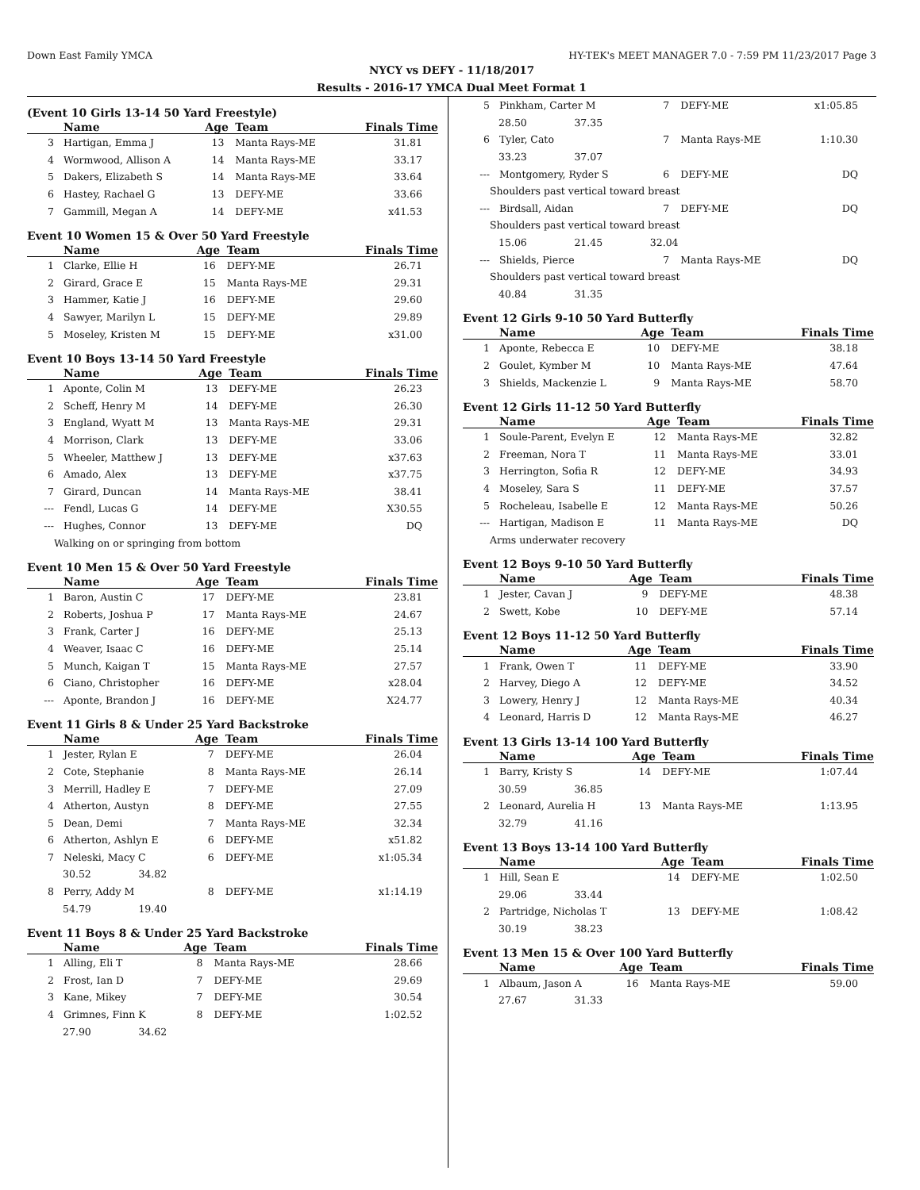Down East Family YMCA HY-TEK's MEET MANAGER 7.0 - 7:59 PM 11/23/2017 Page 3
NYCY vs DEFY - 11/18/2017
Results - 2016-17 YMCA Dual Meet Format 1
(Event 10 Girls 13-14 50 Yard Freestyle)
| | Name | Age | Team | Finals Time |
| --- | --- | --- | --- | --- |
| 3 | Hartigan, Emma J | 13 | Manta Rays-ME | 31.81 |
| 4 | Wormwood, Allison A | 14 | Manta Rays-ME | 33.17 |
| 5 | Dakers, Elizabeth S | 14 | Manta Rays-ME | 33.64 |
| 6 | Hastey, Rachael G | 13 | DEFY-ME | 33.66 |
| 7 | Gammill, Megan A | 14 | DEFY-ME | x41.53 |
Event 10 Women 15 & Over 50 Yard Freestyle
| | Name | Age | Team | Finals Time |
| --- | --- | --- | --- | --- |
| 1 | Clarke, Ellie H | 16 | DEFY-ME | 26.71 |
| 2 | Girard, Grace E | 15 | Manta Rays-ME | 29.31 |
| 3 | Hammer, Katie J | 16 | DEFY-ME | 29.60 |
| 4 | Sawyer, Marilyn L | 15 | DEFY-ME | 29.89 |
| 5 | Moseley, Kristen M | 15 | DEFY-ME | x31.00 |
Event 10 Boys 13-14 50 Yard Freestyle
| | Name | Age | Team | Finals Time |
| --- | --- | --- | --- | --- |
| 1 | Aponte, Colin M | 13 | DEFY-ME | 26.23 |
| 2 | Scheff, Henry M | 14 | DEFY-ME | 26.30 |
| 3 | England, Wyatt M | 13 | Manta Rays-ME | 29.31 |
| 4 | Morrison, Clark | 13 | DEFY-ME | 33.06 |
| 5 | Wheeler, Matthew J | 13 | DEFY-ME | x37.63 |
| 6 | Amado, Alex | 13 | DEFY-ME | x37.75 |
| 7 | Girard, Duncan | 14 | Manta Rays-ME | 38.41 |
| --- | Fendl, Lucas G | 14 | DEFY-ME | X30.55 |
| --- | Hughes, Connor | 13 | DEFY-ME | DQ |
| Walking on or springing from bottom | | | | |
Event 10 Men 15 & Over 50 Yard Freestyle
| | Name | Age | Team | Finals Time |
| --- | --- | --- | --- | --- |
| 1 | Baron, Austin C | 17 | DEFY-ME | 23.81 |
| 2 | Roberts, Joshua P | 17 | Manta Rays-ME | 24.67 |
| 3 | Frank, Carter J | 16 | DEFY-ME | 25.13 |
| 4 | Weaver, Isaac C | 16 | DEFY-ME | 25.14 |
| 5 | Munch, Kaigan T | 15 | Manta Rays-ME | 27.57 |
| 6 | Ciano, Christopher | 16 | DEFY-ME | x28.04 |
| --- | Aponte, Brandon J | 16 | DEFY-ME | X24.77 |
Event 11 Girls 8 & Under 25 Yard Backstroke
| | Name | Age | Team | Finals Time |
| --- | --- | --- | --- | --- |
| 1 | Jester, Rylan E | 7 | DEFY-ME | 26.04 |
| 2 | Cote, Stephanie | 8 | Manta Rays-ME | 26.14 |
| 3 | Merrill, Hadley E | 7 | DEFY-ME | 27.09 |
| 4 | Atherton, Austyn | 8 | DEFY-ME | 27.55 |
| 5 | Dean, Demi | 7 | Manta Rays-ME | 32.34 |
| 6 | Atherton, Ashlyn E | 6 | DEFY-ME | x51.82 |
| 7 | Neleski, Macy C | 6 | DEFY-ME | x1:05.34 |
| 30.52 34.82 | | | | |
| 8 | Perry, Addy M | 8 | DEFY-ME | x1:14.19 |
| 54.79 19.40 | | | | |
Event 11 Boys 8 & Under 25 Yard Backstroke
| | Name | Age | Team | Finals Time |
| --- | --- | --- | --- | --- |
| 1 | Alling, Eli T | 8 | Manta Rays-ME | 28.66 |
| 2 | Frost, Ian D | 7 | DEFY-ME | 29.69 |
| 3 | Kane, Mikey | 7 | DEFY-ME | 30.54 |
| 4 | Grimnes, Finn K | 8 | DEFY-ME | 1:02.52 |
| 27.90 34.62 | | | | |
| 5 | Pinkham, Carter M | 7 | DEFY-ME | x1:05.85 |
| 28.50 37.35 | | | | |
| 6 | Tyler, Cato | 7 | Manta Rays-ME | 1:10.30 |
| 33.23 37.07 | | | | |
| --- | Montgomery, Ryder S | 6 | DEFY-ME | DQ |
| Shoulders past vertical toward breast | | | | |
| --- | Birdsall, Aidan | 7 | DEFY-ME | DQ |
| Shoulders past vertical toward breast | | | | |
| 15.06 21.45 32.04 | | | | |
| --- | Shields, Pierce | 7 | Manta Rays-ME | DQ |
| Shoulders past vertical toward breast | | | | |
| 40.84 31.35 | | | | |
Event 12 Girls 9-10 50 Yard Butterfly
| | Name | Age | Team | Finals Time |
| --- | --- | --- | --- | --- |
| 1 | Aponte, Rebecca E | 10 | DEFY-ME | 38.18 |
| 2 | Goulet, Kymber M | 10 | Manta Rays-ME | 47.64 |
| 3 | Shields, Mackenzie L | 9 | Manta Rays-ME | 58.70 |
Event 12 Girls 11-12 50 Yard Butterfly
| | Name | Age | Team | Finals Time |
| --- | --- | --- | --- | --- |
| 1 | Soule-Parent, Evelyn E | 12 | Manta Rays-ME | 32.82 |
| 2 | Freeman, Nora T | 11 | Manta Rays-ME | 33.01 |
| 3 | Herrington, Sofia R | 12 | DEFY-ME | 34.93 |
| 4 | Moseley, Sara S | 11 | DEFY-ME | 37.57 |
| 5 | Rocheleau, Isabelle E | 12 | Manta Rays-ME | 50.26 |
| --- | Hartigan, Madison E | 11 | Manta Rays-ME | DQ |
| Arms underwater recovery | | | | |
Event 12 Boys 9-10 50 Yard Butterfly
| | Name | Age | Team | Finals Time |
| --- | --- | --- | --- | --- |
| 1 | Jester, Cavan J | 9 | DEFY-ME | 48.38 |
| 2 | Swett, Kobe | 10 | DEFY-ME | 57.14 |
Event 12 Boys 11-12 50 Yard Butterfly
| | Name | Age | Team | Finals Time |
| --- | --- | --- | --- | --- |
| 1 | Frank, Owen T | 11 | DEFY-ME | 33.90 |
| 2 | Harvey, Diego A | 12 | DEFY-ME | 34.52 |
| 3 | Lowery, Henry J | 12 | Manta Rays-ME | 40.34 |
| 4 | Leonard, Harris D | 12 | Manta Rays-ME | 46.27 |
Event 13 Girls 13-14 100 Yard Butterfly
| | Name | Age | Team | Finals Time |
| --- | --- | --- | --- | --- |
| 1 | Barry, Kristy S | 14 | DEFY-ME | 1:07.44 |
| 30.59 36.85 | | | | |
| 2 | Leonard, Aurelia H | 13 | Manta Rays-ME | 1:13.95 |
| 32.79 41.16 | | | | |
Event 13 Boys 13-14 100 Yard Butterfly
| | Name | Age | Team | Finals Time |
| --- | --- | --- | --- | --- |
| 1 | Hill, Sean E | 14 | DEFY-ME | 1:02.50 |
| 29.06 33.44 | | | | |
| 2 | Partridge, Nicholas T | 13 | DEFY-ME | 1:08.42 |
| 30.19 38.23 | | | | |
Event 13 Men 15 & Over 100 Yard Butterfly
| | Name | Age | Team | Finals Time |
| --- | --- | --- | --- | --- |
| 1 | Albaum, Jason A | 16 | Manta Rays-ME | 59.00 |
| 27.67 31.33 | | | | |